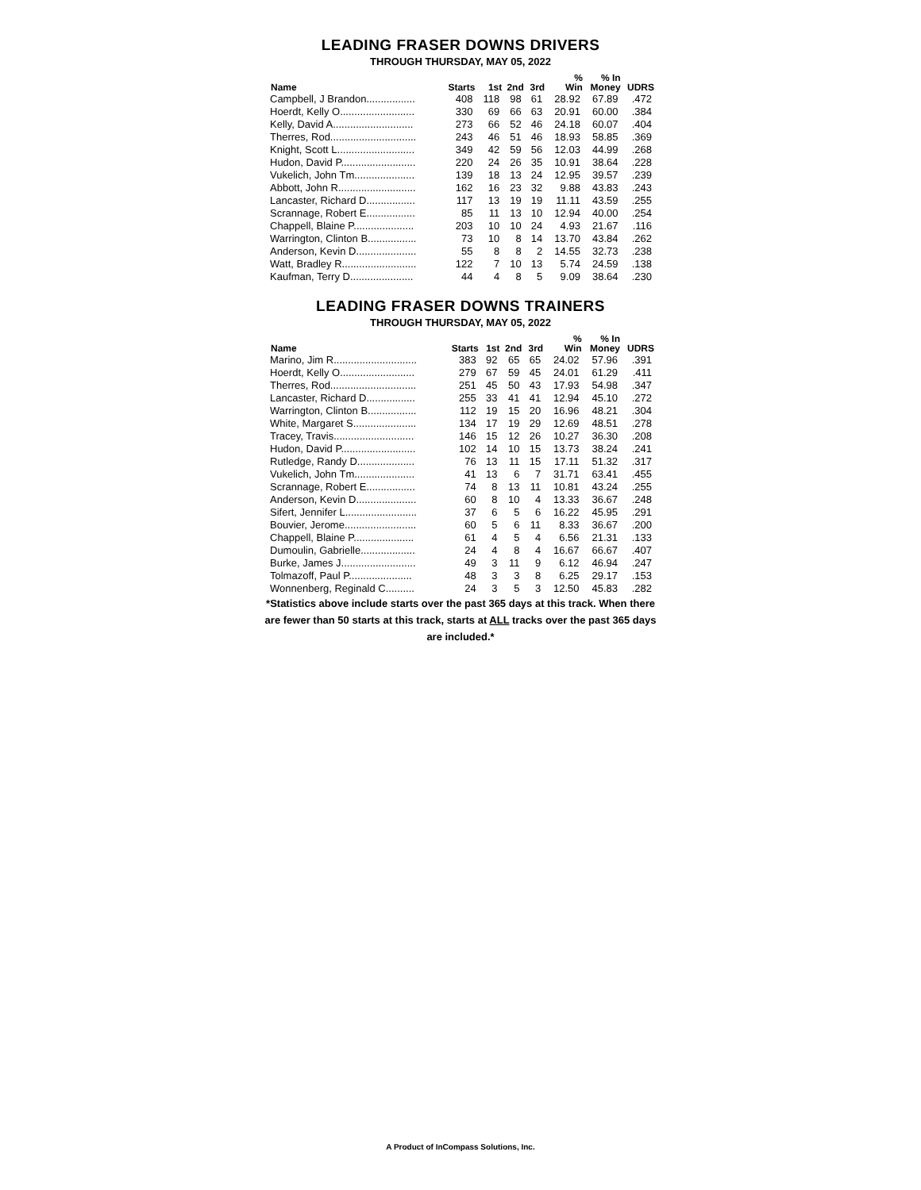LEADING FRASER DOWNS DRIVERS
THROUGH THURSDAY, MAY 05, 2022
| Name | Starts | 1st | 2nd | 3rd | % Win | % In Money | UDRS |
| --- | --- | --- | --- | --- | --- | --- | --- |
| Campbell, J Brandon................. | 408 | 118 | 98 | 61 | 28.92 | 67.89 | .472 |
| Hoerdt, Kelly O.......................... | 330 | 69 | 66 | 63 | 20.91 | 60.00 | .384 |
| Kelly, David A............................ | 273 | 66 | 52 | 46 | 24.18 | 60.07 | .404 |
| Therres, Rod.............................. | 243 | 46 | 51 | 46 | 18.93 | 58.85 | .369 |
| Knight, Scott L........................... | 349 | 42 | 59 | 56 | 12.03 | 44.99 | .268 |
| Hudon, David P.......................... | 220 | 24 | 26 | 35 | 10.91 | 38.64 | .228 |
| Vukelich, John Tm..................... | 139 | 18 | 13 | 24 | 12.95 | 39.57 | .239 |
| Abbott, John R........................... | 162 | 16 | 23 | 32 | 9.88 | 43.83 | .243 |
| Lancaster, Richard D................. | 117 | 13 | 19 | 19 | 11.11 | 43.59 | .255 |
| Scrannage, Robert E................. | 85 | 11 | 13 | 10 | 12.94 | 40.00 | .254 |
| Chappell, Blaine P..................... | 203 | 10 | 10 | 24 | 4.93 | 21.67 | .116 |
| Warrington, Clinton B................. | 73 | 10 | 8 | 14 | 13.70 | 43.84 | .262 |
| Anderson, Kevin D..................... | 55 | 8 | 8 | 2 | 14.55 | 32.73 | .238 |
| Watt, Bradley R.......................... | 122 | 7 | 10 | 13 | 5.74 | 24.59 | .138 |
| Kaufman, Terry D...................... | 44 | 4 | 8 | 5 | 9.09 | 38.64 | .230 |
LEADING FRASER DOWNS TRAINERS
THROUGH THURSDAY, MAY 05, 2022
| Name | Starts | 1st | 2nd | 3rd | % Win | % In Money | UDRS |
| --- | --- | --- | --- | --- | --- | --- | --- |
| Marino, Jim R............................. | 383 | 92 | 65 | 65 | 24.02 | 57.96 | .391 |
| Hoerdt, Kelly O.......................... | 279 | 67 | 59 | 45 | 24.01 | 61.29 | .411 |
| Therres, Rod.............................. | 251 | 45 | 50 | 43 | 17.93 | 54.98 | .347 |
| Lancaster, Richard D................. | 255 | 33 | 41 | 41 | 12.94 | 45.10 | .272 |
| Warrington, Clinton B................. | 112 | 19 | 15 | 20 | 16.96 | 48.21 | .304 |
| White, Margaret S...................... | 134 | 17 | 19 | 29 | 12.69 | 48.51 | .278 |
| Tracey, Travis............................ | 146 | 15 | 12 | 26 | 10.27 | 36.30 | .208 |
| Hudon, David P.......................... | 102 | 14 | 10 | 15 | 13.73 | 38.24 | .241 |
| Rutledge, Randy D.................... | 76 | 13 | 11 | 15 | 17.11 | 51.32 | .317 |
| Vukelich, John Tm..................... | 41 | 13 | 6 | 7 | 31.71 | 63.41 | .455 |
| Scrannage, Robert E................. | 74 | 8 | 13 | 11 | 10.81 | 43.24 | .255 |
| Anderson, Kevin D..................... | 60 | 8 | 10 | 4 | 13.33 | 36.67 | .248 |
| Sifert, Jennifer L......................... | 37 | 6 | 5 | 6 | 16.22 | 45.95 | .291 |
| Bouvier, Jerome......................... | 60 | 5 | 6 | 11 | 8.33 | 36.67 | .200 |
| Chappell, Blaine P..................... | 61 | 4 | 5 | 4 | 6.56 | 21.31 | .133 |
| Dumoulin, Gabrielle................... | 24 | 4 | 8 | 4 | 16.67 | 66.67 | .407 |
| Burke, James J.......................... | 49 | 3 | 11 | 9 | 6.12 | 46.94 | .247 |
| Tolmazoff, Paul P...................... | 48 | 3 | 3 | 8 | 6.25 | 29.17 | .153 |
| Wonnenberg, Reginald C.......... | 24 | 3 | 5 | 3 | 12.50 | 45.83 | .282 |
*Statistics above include starts over the past 365 days at this track. When there are fewer than 50 starts at this track, starts at ALL tracks over the past 365 days are included.*
A Product of InCompass Solutions, Inc.